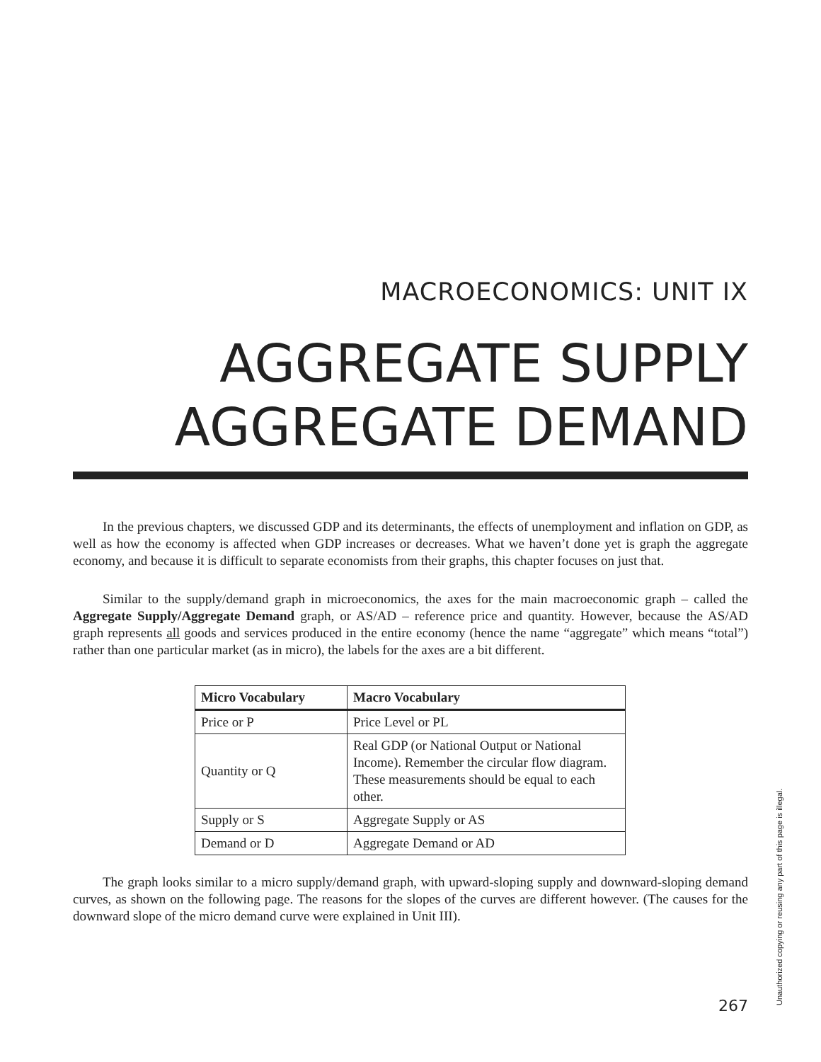MACROECONOMICS: UNIT IX
AGGREGATE SUPPLY
AGGREGATE DEMAND
In the previous chapters, we discussed GDP and its determinants, the effects of unemployment and inflation on GDP, as well as how the economy is affected when GDP increases or decreases. What we haven’t done yet is graph the aggregate economy, and because it is difficult to separate economists from their graphs, this chapter focuses on just that.
Similar to the supply/demand graph in microeconomics, the axes for the main macroeconomic graph – called the Aggregate Supply/Aggregate Demand graph, or AS/AD – reference price and quantity. However, because the AS/AD graph represents all goods and services produced in the entire economy (hence the name “aggregate” which means “total”) rather than one particular market (as in micro), the labels for the axes are a bit different.
| Micro Vocabulary | Macro Vocabulary |
| --- | --- |
| Price or P | Price Level or PL |
| Quantity or Q | Real GDP (or National Output or National Income). Remember the circular flow diagram. These measurements should be equal to each other. |
| Supply or S | Aggregate Supply or AS |
| Demand or D | Aggregate Demand or AD |
The graph looks similar to a micro supply/demand graph, with upward-sloping supply and downward-sloping demand curves, as shown on the following page. The reasons for the slopes of the curves are different however. (The causes for the downward slope of the micro demand curve were explained in Unit III).
267 Unauthorized copying or reusing any part of this page is illegal.